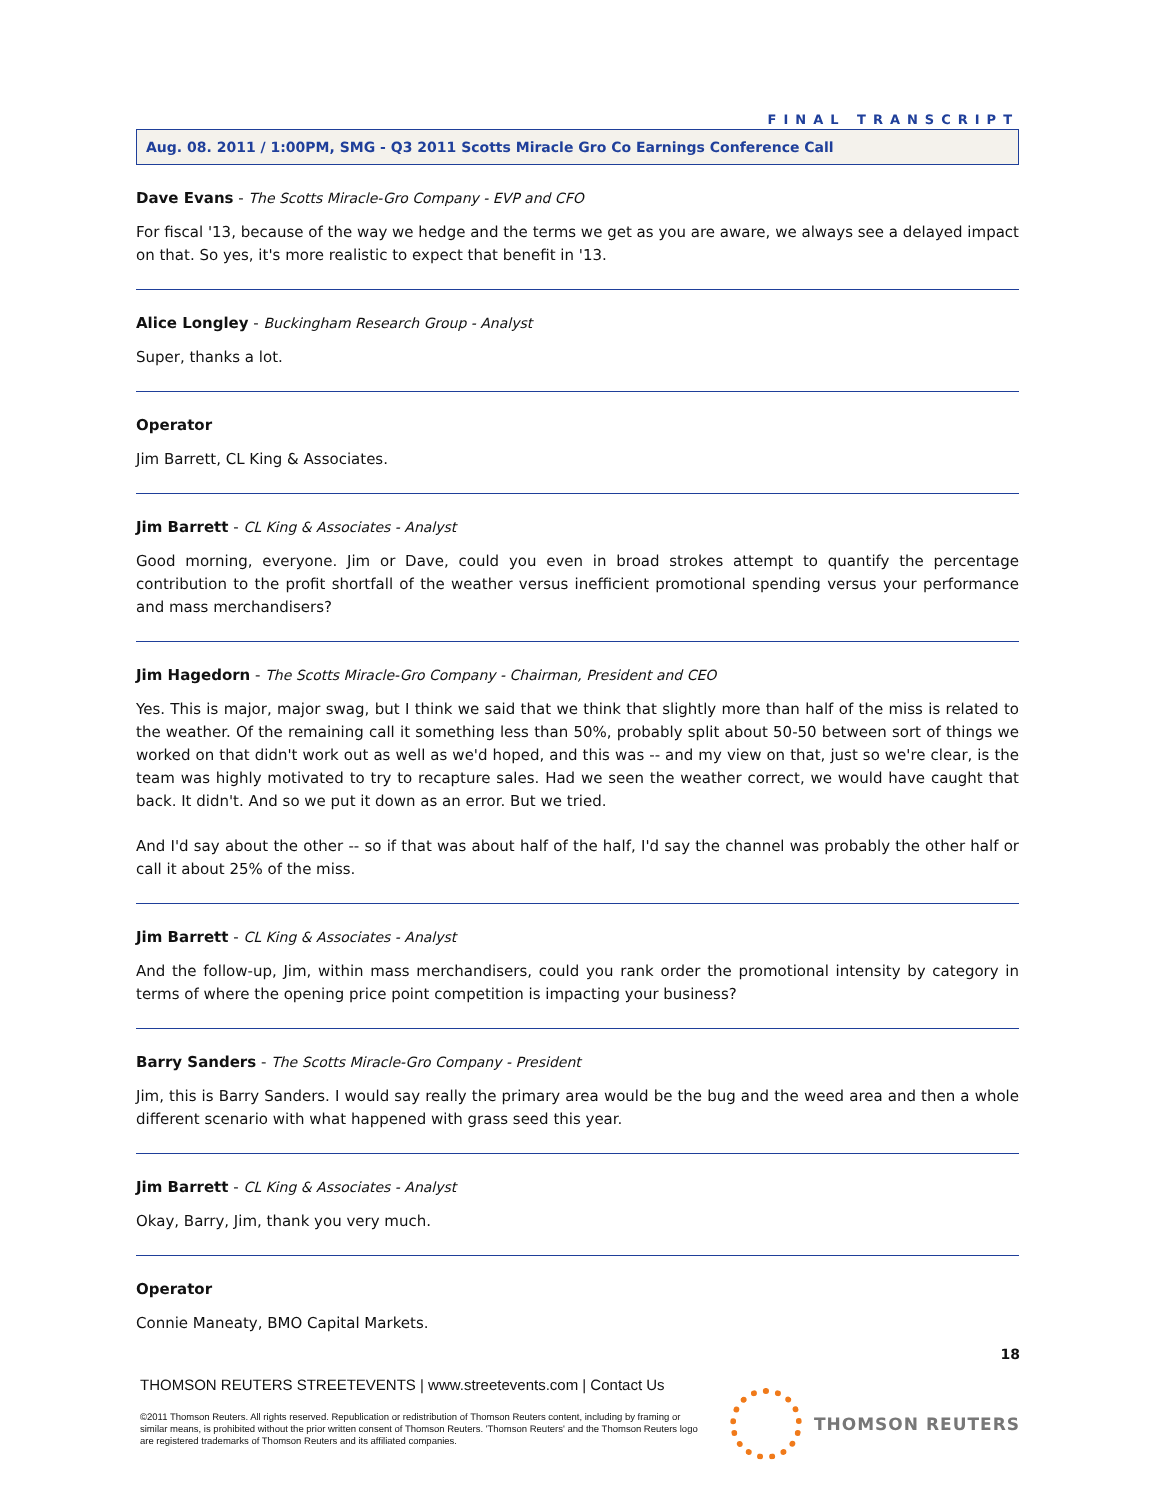FINAL TRANSCRIPT
Aug. 08. 2011 / 1:00PM, SMG - Q3 2011 Scotts Miracle Gro Co Earnings Conference Call
Dave Evans - The Scotts Miracle-Gro Company - EVP and CFO
For fiscal '13, because of the way we hedge and the terms we get as you are aware, we always see a delayed impact on that. So yes, it's more realistic to expect that benefit in '13.
Alice Longley - Buckingham Research Group - Analyst
Super, thanks a lot.
Operator
Jim Barrett, CL King & Associates.
Jim Barrett - CL King & Associates - Analyst
Good morning, everyone. Jim or Dave, could you even in broad strokes attempt to quantify the percentage contribution to the profit shortfall of the weather versus inefficient promotional spending versus your performance and mass merchandisers?
Jim Hagedorn - The Scotts Miracle-Gro Company - Chairman, President and CEO
Yes. This is major, major swag, but I think we said that we think that slightly more than half of the miss is related to the weather. Of the remaining call it something less than 50%, probably split about 50-50 between sort of things we worked on that didn't work out as well as we'd hoped, and this was -- and my view on that, just so we're clear, is the team was highly motivated to try to recapture sales. Had we seen the weather correct, we would have caught that back. It didn't. And so we put it down as an error. But we tried.
And I'd say about the other -- so if that was about half of the half, I'd say the channel was probably the other half or call it about 25% of the miss.
Jim Barrett - CL King & Associates - Analyst
And the follow-up, Jim, within mass merchandisers, could you rank order the promotional intensity by category in terms of where the opening price point competition is impacting your business?
Barry Sanders - The Scotts Miracle-Gro Company - President
Jim, this is Barry Sanders. I would say really the primary area would be the bug and the weed area and then a whole different scenario with what happened with grass seed this year.
Jim Barrett - CL King & Associates - Analyst
Okay, Barry, Jim, thank you very much.
Operator
Connie Maneaty, BMO Capital Markets.
18
THOMSON REUTERS STREETEVENTS | www.streetevents.com | Contact Us
©2011 Thomson Reuters. All rights reserved. Republication or redistribution of Thomson Reuters content, including by framing or similar means, is prohibited without the prior written consent of Thomson Reuters. 'Thomson Reuters' and the Thomson Reuters logo are registered trademarks of Thomson Reuters and its affiliated companies.
THOMSON REUTERS